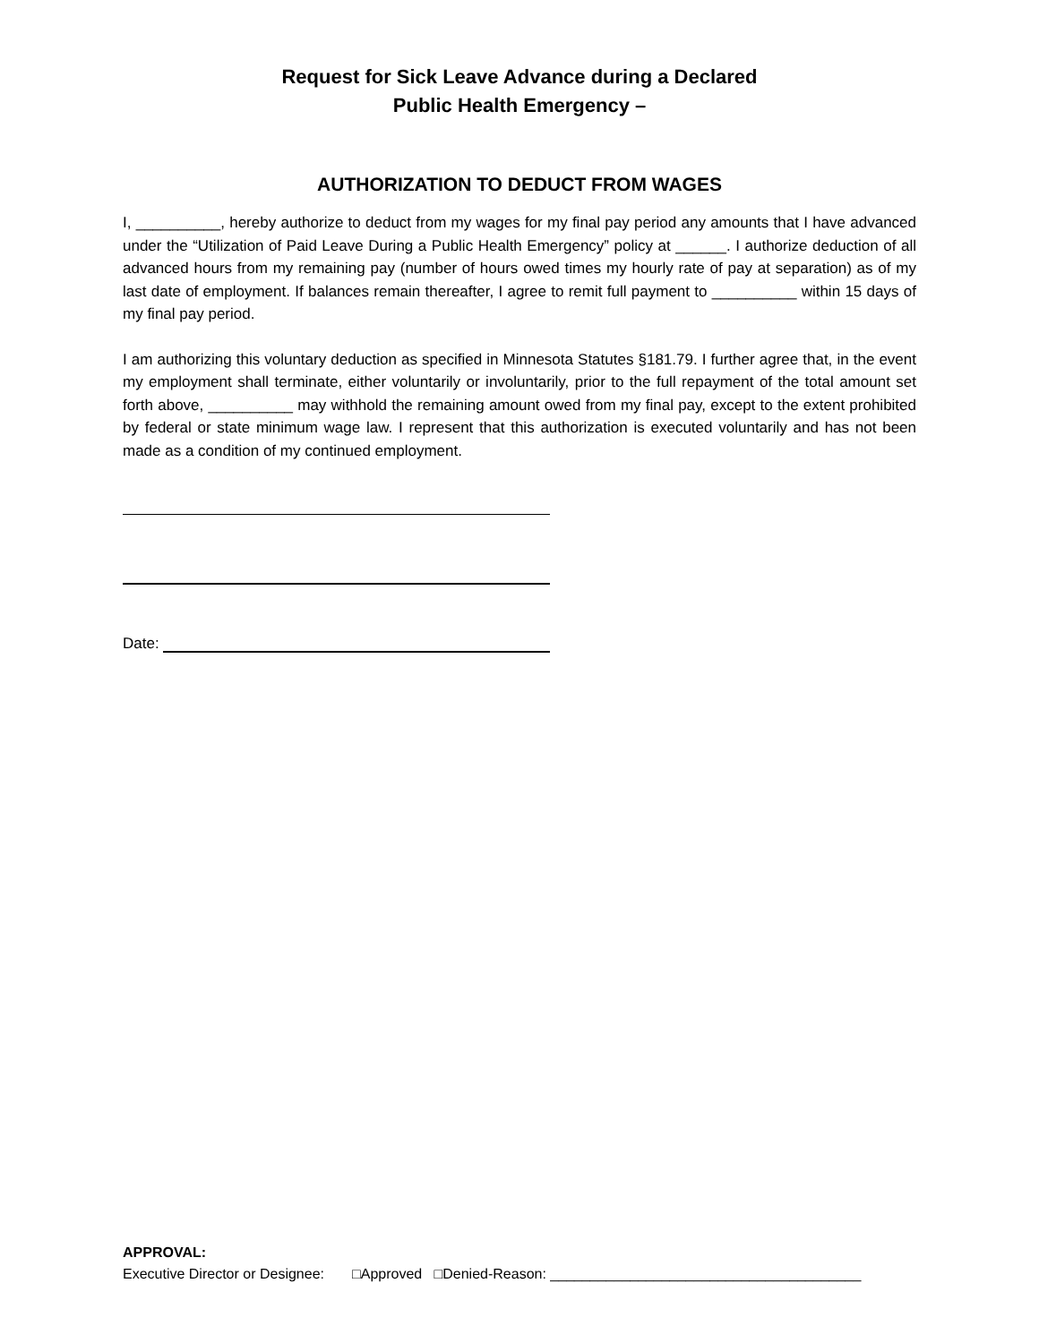Request for Sick Leave Advance during a Declared
Public Health Emergency –
AUTHORIZATION TO DEDUCT FROM WAGES
I, __________, hereby authorize to deduct from my wages for my final pay period any amounts that I have advanced under the “Utilization of Paid Leave During a Public Health Emergency” policy at ______. I authorize deduction of all advanced hours from my remaining pay (number of hours owed times my hourly rate of pay at separation) as of my last date of employment. If balances remain thereafter, I agree to remit full payment to __________ within 15 days of my final pay period.
I am authorizing this voluntary deduction as specified in Minnesota Statutes §181.79. I further agree that, in the event my employment shall terminate, either voluntarily or involuntarily, prior to the full repayment of the total amount set forth above, __________ may withhold the remaining amount owed from my final pay, except to the extent prohibited by federal or state minimum wage law. I represent that this authorization is executed voluntarily and has not been made as a condition of my continued employment.
Date:
APPROVAL:
Executive Director or Designee: □Approved □Denied-Reason: _______________________________________